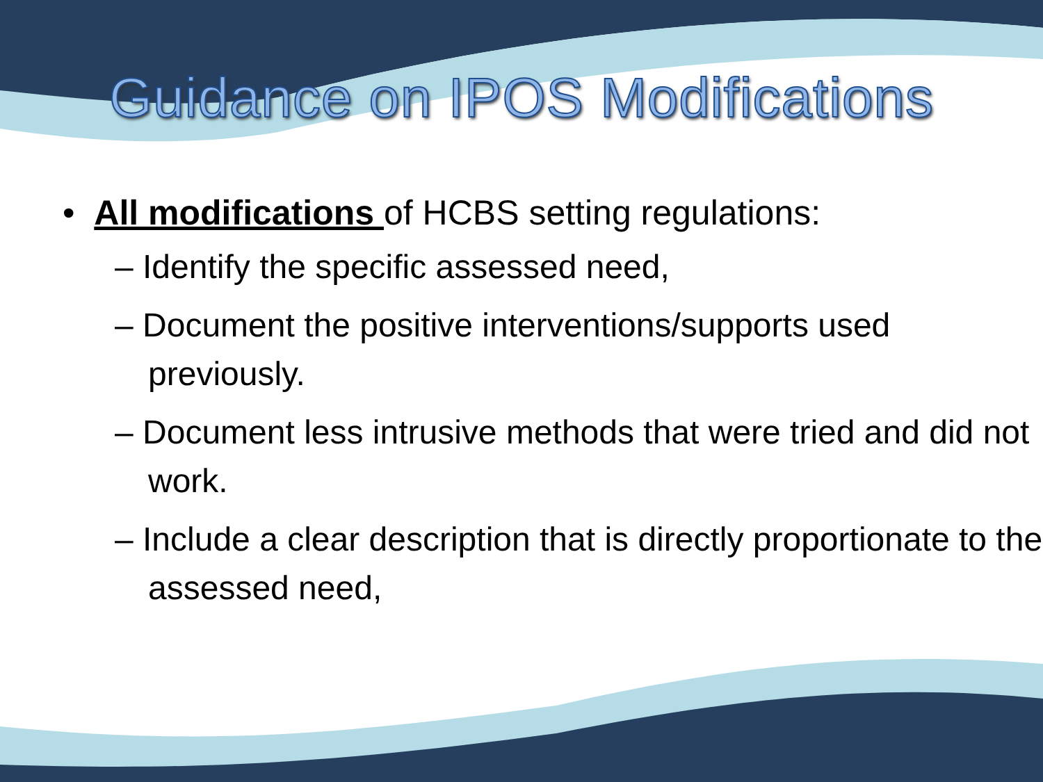Guidance on IPOS Modifications
• All modifications of HCBS setting regulations:
– Identify the specific assessed need,
– Document the positive interventions/supports used previously.
– Document less intrusive methods that were tried and did not work.
– Include a clear description that is directly proportionate to the assessed need,